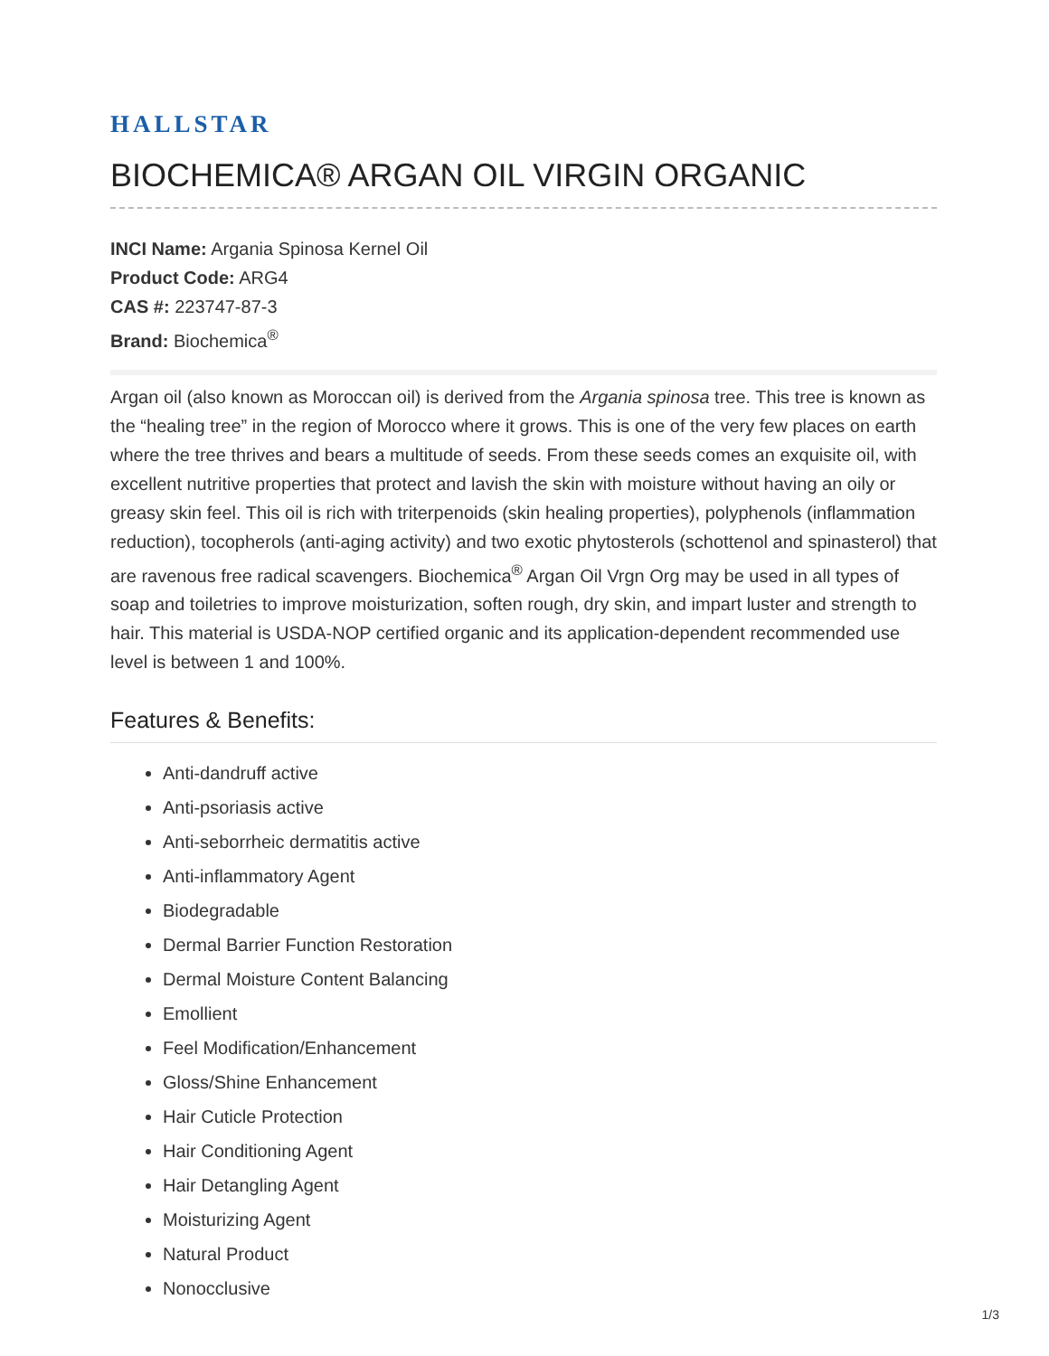HALLSTAR
BIOCHEMICA® ARGAN OIL VIRGIN ORGANIC
INCI Name: Argania Spinosa Kernel Oil
Product Code: ARG4
CAS #: 223747-87-3
Brand: Biochemica<sup>®</sup>
Argan oil (also known as Moroccan oil) is derived from the Argania spinosa tree. This tree is known as the “healing tree” in the region of Morocco where it grows. This is one of the very few places on earth where the tree thrives and bears a multitude of seeds. From these seeds comes an exquisite oil, with excellent nutritive properties that protect and lavish the skin with moisture without having an oily or greasy skin feel. This oil is rich with triterpenoids (skin healing properties), polyphenols (inflammation reduction), tocopherols (anti-aging activity) and two exotic phytosterols (schottenol and spinasterol) that are ravenous free radical scavengers. Biochemica<sup>®</sup> Argan Oil Vrgn Org may be used in all types of soap and toiletries to improve moisturization, soften rough, dry skin, and impart luster and strength to hair. This material is USDA-NOP certified organic and its application-dependent recommended use level is between 1 and 100%.
Features & Benefits:
Anti-dandruff active
Anti-psoriasis active
Anti-seborrheic dermatitis active
Anti-inflammatory Agent
Biodegradable
Dermal Barrier Function Restoration
Dermal Moisture Content Balancing
Emollient
Feel Modification/Enhancement
Gloss/Shine Enhancement
Hair Cuticle Protection
Hair Conditioning Agent
Hair Detangling Agent
Moisturizing Agent
Natural Product
Nonocclusive
1/3